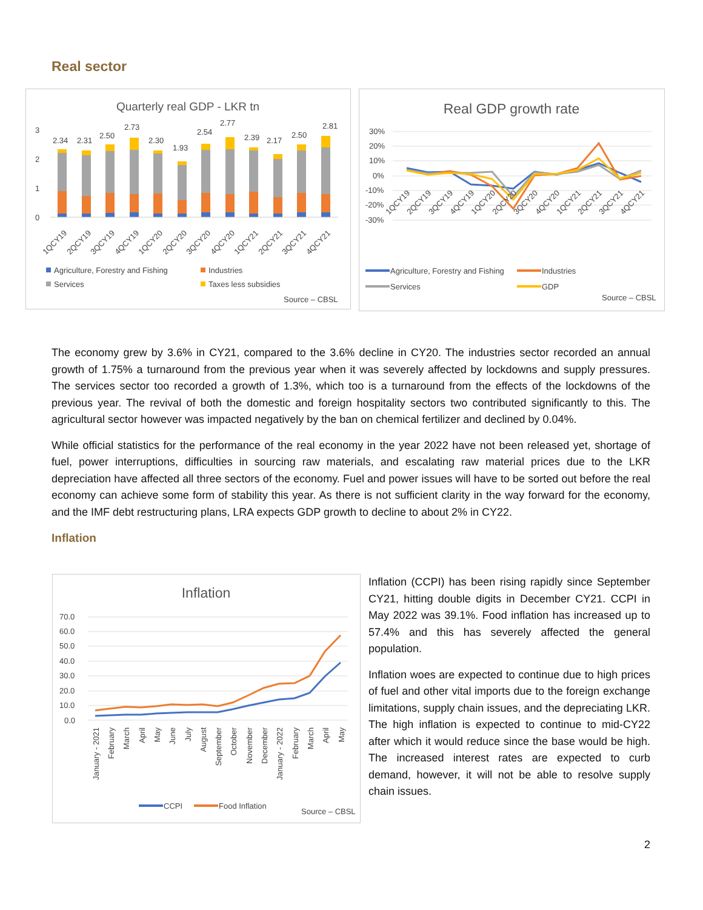Real sector
Quarterly real GDP - LKR tn
3
2
1
0
2.34
2.31
2.50
2.73
2.30
1.93
2.54
2.77
2.39
2.17
2.50
2.81
1QCY19
2QCY19
3QCY19
4QCY19
1QCY20
2QCY20
3QCY20
4QCY20
1QCY21
2QCY21
3QCY21
4QCY21
Agriculture, Forestry and Fishing
Industries
Services
Taxes less subsidies
Source – CBSL
Real GDP growth rate
30%
20%
10%
0%
-10%
-20%
-30%
1QCY19
2QCY19
3QCY19
4QCY19
1QCY20
2QCY20
3QCY20
4QCY20
1QCY21
2QCY21
3QCY21
4QCY21
Agriculture, Forestry and Fishing
Industries
Services
GDP
Source – CBSL
The economy grew by 3.6% in CY21, compared to the 3.6% decline in CY20. The industries sector recorded an annual growth of 1.75% a turnaround from the previous year when it was severely affected by lockdowns and supply pressures. The services sector too recorded a growth of 1.3%, which too is a turnaround from the effects of the lockdowns of the previous year. The revival of both the domestic and foreign hospitality sectors two contributed significantly to this. The agricultural sector however was impacted negatively by the ban on chemical fertilizer and declined by 0.04%.
While official statistics for the performance of the real economy in the year 2022 have not been released yet, shortage of fuel, power interruptions, difficulties in sourcing raw materials, and escalating raw material prices due to the LKR depreciation have affected all three sectors of the economy. Fuel and power issues will have to be sorted out before the real economy can achieve some form of stability this year. As there is not sufficient clarity in the way forward for the economy, and the IMF debt restructuring plans, LRA expects GDP growth to decline to about 2% in CY22.
Inflation
Inflation
70.0
60.0
50.0
40.0
30.0
20.0
10.0
0.0
January - 2021
February
March
April
May
June
July
August
September
October
November
December
January - 2022
February
March
April
May
CCPI
Food Inflation
Source – CBSL
Inflation (CCPI) has been rising rapidly since September CY21, hitting double digits in December CY21. CCPI in May 2022 was 39.1%. Food inflation has increased up to 57.4% and this has severely affected the general population.
Inflation woes are expected to continue due to high prices of fuel and other vital imports due to the foreign exchange limitations, supply chain issues, and the depreciating LKR. The high inflation is expected to continue to mid-CY22 after which it would reduce since the base would be high. The increased interest rates are expected to curb demand, however, it will not be able to resolve supply chain issues.
2